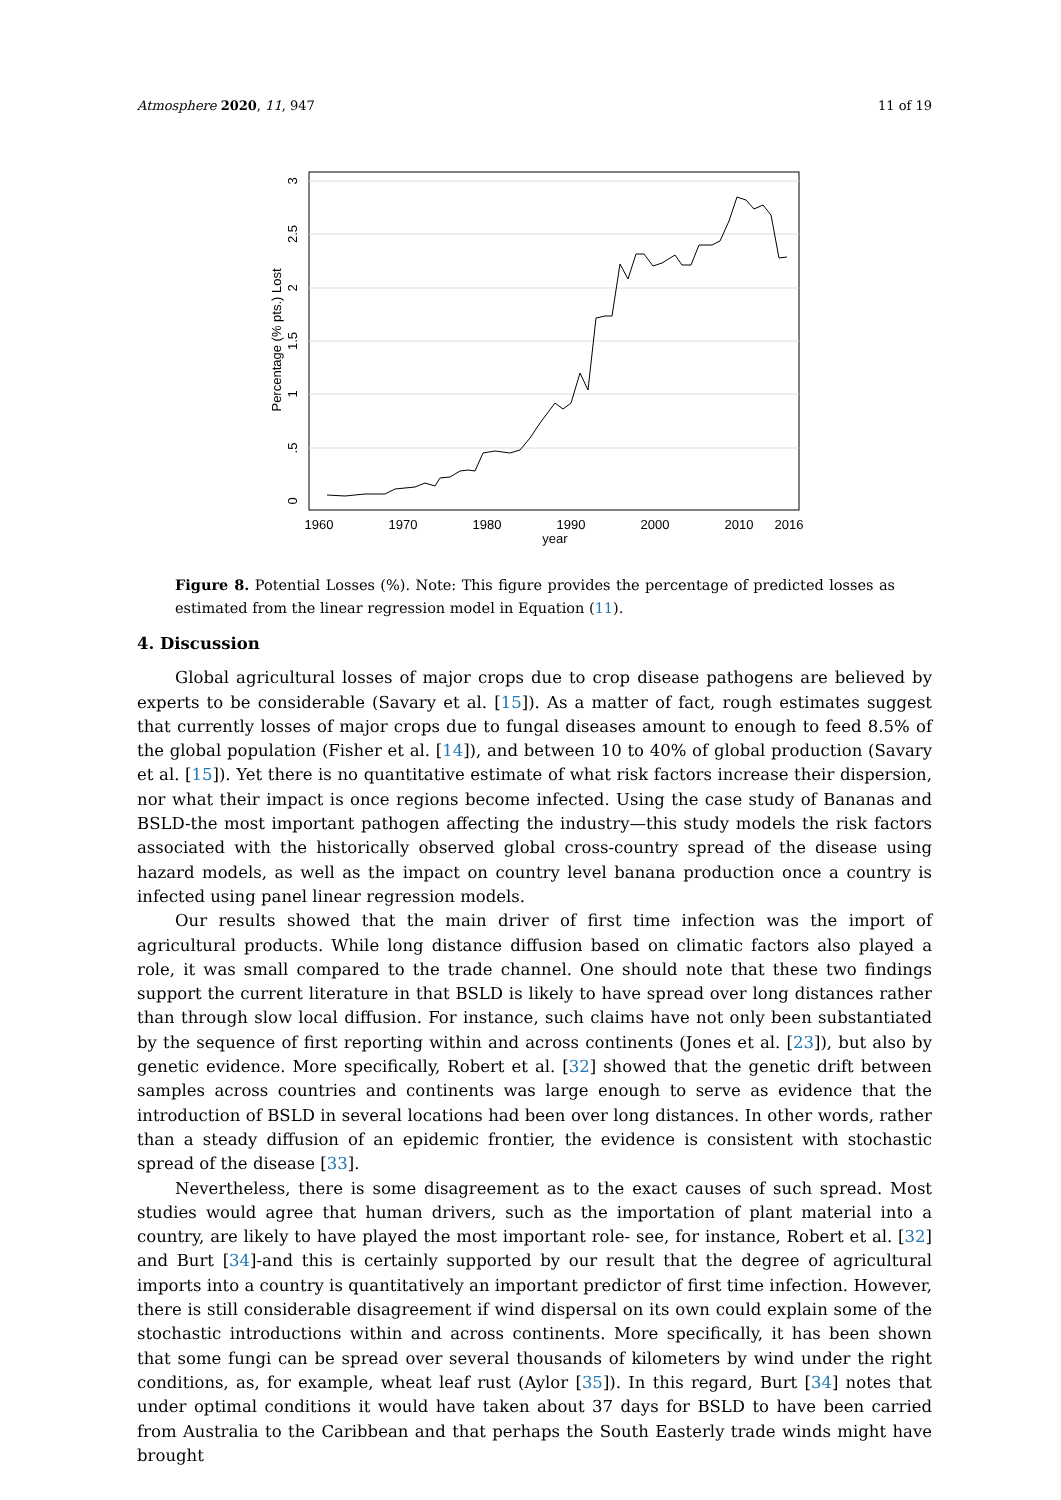Atmosphere 2020, 11, 947 11 of 19
0
.5
1
1.5
2
2.5
3
Percentage (% pts.) Lost
1960
1970
1980
1990
2000
2010
2016
year
Figure 8. Potential Losses (%). Note: This figure provides the percentage of predicted losses as estimated from the linear regression model in Equation (11).
4. Discussion
Global agricultural losses of major crops due to crop disease pathogens are believed by experts to be considerable (Savary et al. [15]). As a matter of fact, rough estimates suggest that currently losses of major crops due to fungal diseases amount to enough to feed 8.5% of the global population (Fisher et al. [14]), and between 10 to 40% of global production (Savary et al. [15]). Yet there is no quantitative estimate of what risk factors increase their dispersion, nor what their impact is once regions become infected. Using the case study of Bananas and BSLD-the most important pathogen affecting the industry—this study models the risk factors associated with the historically observed global cross-country spread of the disease using hazard models, as well as the impact on country level banana production once a country is infected using panel linear regression models.
Our results showed that the main driver of first time infection was the import of agricultural products. While long distance diffusion based on climatic factors also played a role, it was small compared to the trade channel. One should note that these two findings support the current literature in that BSLD is likely to have spread over long distances rather than through slow local diffusion. For instance, such claims have not only been substantiated by the sequence of first reporting within and across continents (Jones et al. [23]), but also by genetic evidence. More specifically, Robert et al. [32] showed that the genetic drift between samples across countries and continents was large enough to serve as evidence that the introduction of BSLD in several locations had been over long distances. In other words, rather than a steady diffusion of an epidemic frontier, the evidence is consistent with stochastic spread of the disease [33].
Nevertheless, there is some disagreement as to the exact causes of such spread. Most studies would agree that human drivers, such as the importation of plant material into a country, are likely to have played the most important role- see, for instance, Robert et al. [32] and Burt [34]-and this is certainly supported by our result that the degree of agricultural imports into a country is quantitatively an important predictor of first time infection. However, there is still considerable disagreement if wind dispersal on its own could explain some of the stochastic introductions within and across continents. More specifically, it has been shown that some fungi can be spread over several thousands of kilometers by wind under the right conditions, as, for example, wheat leaf rust (Aylor [35]). In this regard, Burt [34] notes that under optimal conditions it would have taken about 37 days for BSLD to have been carried from Australia to the Caribbean and that perhaps the South Easterly trade winds might have brought